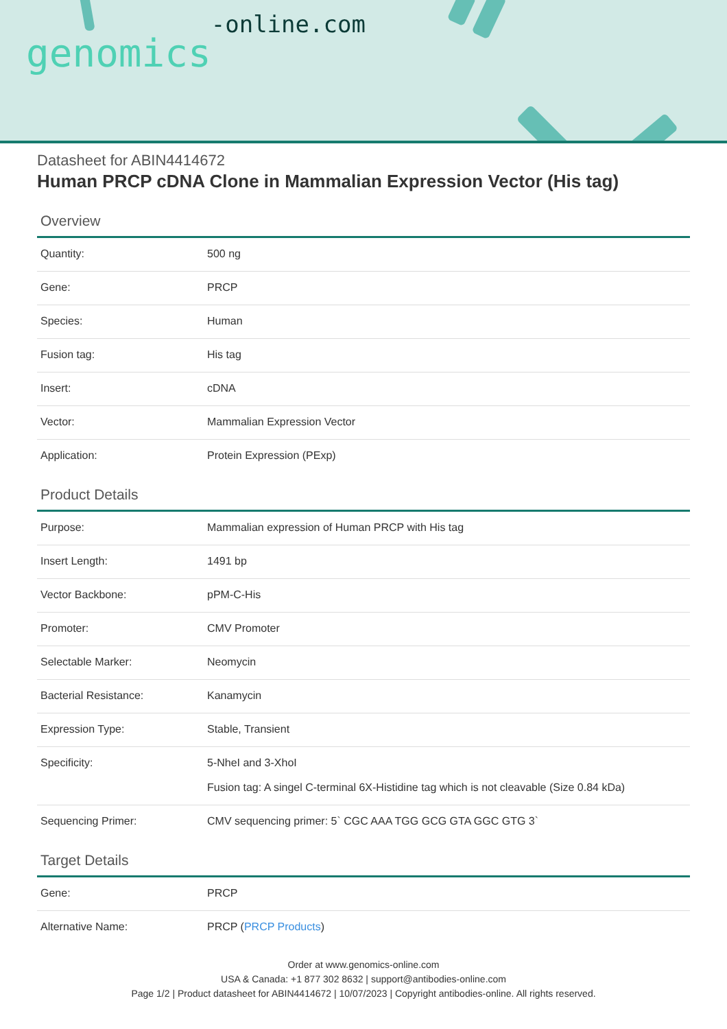genomics-online.com
Datasheet for ABIN4414672
Human PRCP cDNA Clone in Mammalian Expression Vector (His tag)
Overview
| Quantity: | 500 ng |
| Gene: | PRCP |
| Species: | Human |
| Fusion tag: | His tag |
| Insert: | cDNA |
| Vector: | Mammalian Expression Vector |
| Application: | Protein Expression (PExp) |
Product Details
| Purpose: | Mammalian expression of Human PRCP with His tag |
| Insert Length: | 1491 bp |
| Vector Backbone: | pPM-C-His |
| Promoter: | CMV Promoter |
| Selectable Marker: | Neomycin |
| Bacterial Resistance: | Kanamycin |
| Expression Type: | Stable, Transient |
| Specificity: | 5-NheI and 3-XhoI Fusion tag: A singel C-terminal 6X-Histidine tag which is not cleavable (Size 0.84 kDa) |
| Sequencing Primer: | CMV sequencing primer: 5` CGC AAA TGG GCG GTA GGC GTG 3` |
Target Details
| Gene: | PRCP |
| Alternative Name: | PRCP ( PRCP Products ) |
Order at www.genomics-online.com
USA & Canada: +1 877 302 8632 | support@antibodies-online.com
Page 1/2 | Product datasheet for ABIN4414672 | 10/07/2023 | Copyright antibodies-online. All rights reserved.